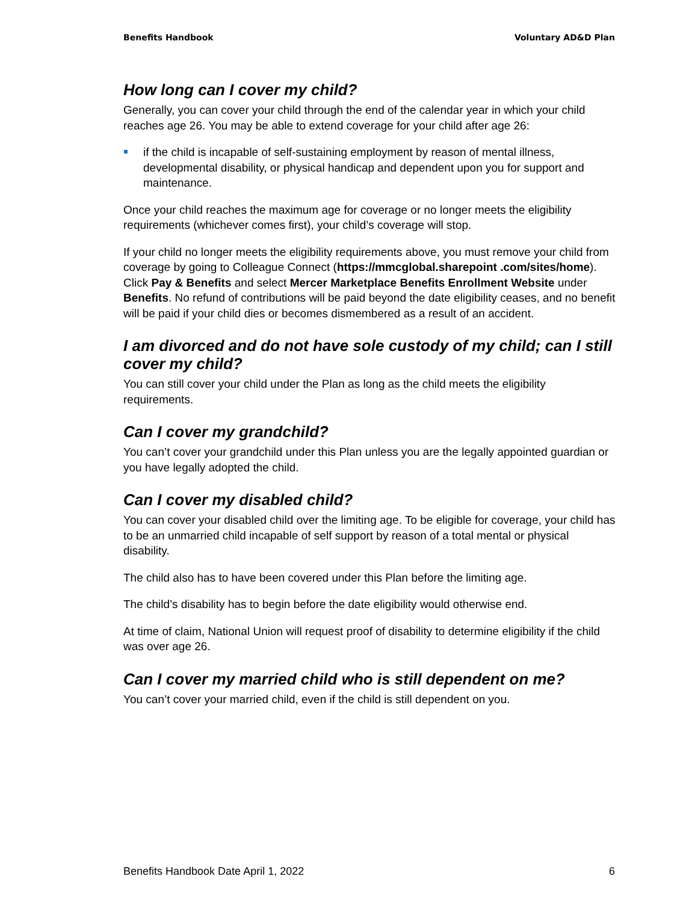Benefits Handbook Voluntary AD&D Plan
How long can I cover my child?
Generally, you can cover your child through the end of the calendar year in which your child reaches age 26. You may be able to extend coverage for your child after age 26:
if the child is incapable of self-sustaining employment by reason of mental illness, developmental disability, or physical handicap and dependent upon you for support and maintenance.
Once your child reaches the maximum age for coverage or no longer meets the eligibility requirements (whichever comes first), your child’s coverage will stop.
If your child no longer meets the eligibility requirements above, you must remove your child from coverage by going to Colleague Connect (https://mmcglobal.sharepoint .com/sites/home). Click Pay & Benefits and select Mercer Marketplace Benefits Enrollment Website under Benefits. No refund of contributions will be paid beyond the date eligibility ceases, and no benefit will be paid if your child dies or becomes dismembered as a result of an accident.
I am divorced and do not have sole custody of my child; can I still cover my child?
You can still cover your child under the Plan as long as the child meets the eligibility requirements.
Can I cover my grandchild?
You can’t cover your grandchild under this Plan unless you are the legally appointed guardian or you have legally adopted the child.
Can I cover my disabled child?
You can cover your disabled child over the limiting age. To be eligible for coverage, your child has to be an unmarried child incapable of self support by reason of a total mental or physical disability.
The child also has to have been covered under this Plan before the limiting age.
The child’s disability has to begin before the date eligibility would otherwise end.
At time of claim, National Union will request proof of disability to determine eligibility if the child was over age 26.
Can I cover my married child who is still dependent on me?
You can’t cover your married child, even if the child is still dependent on you.
Benefits Handbook Date April 1, 2022 6